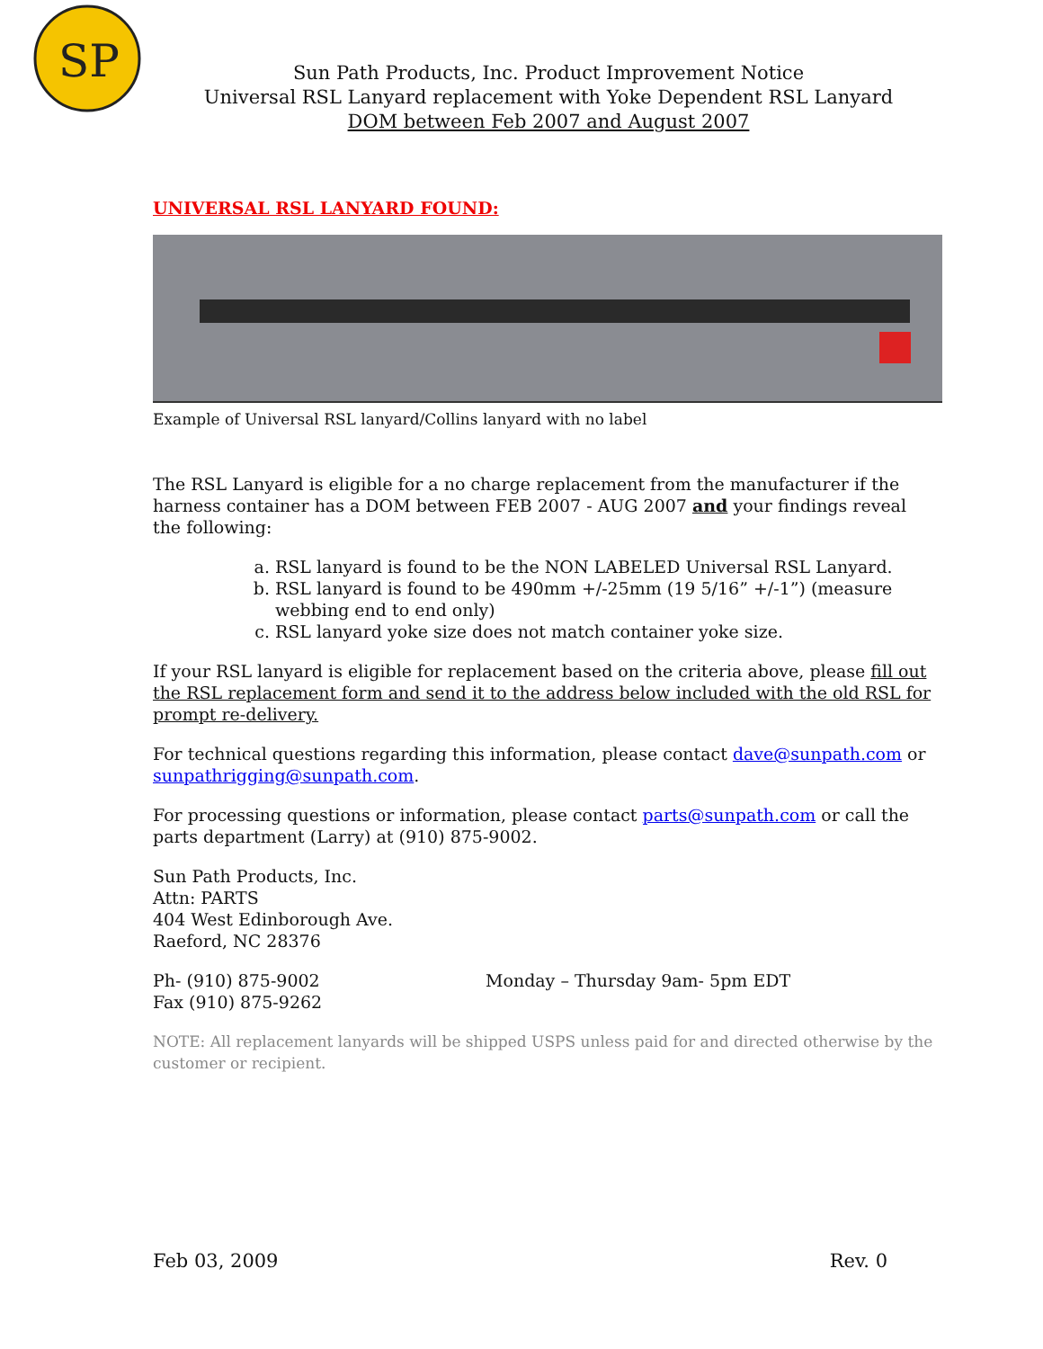SP
Sun Path Products, Inc. Product Improvement Notice
Universal RSL Lanyard replacement with Yoke Dependent RSL Lanyard
DOM between Feb 2007 and August 2007
UNIVERSAL RSL LANYARD FOUND:
Example of Universal RSL lanyard/Collins lanyard with no label
The RSL Lanyard is eligible for a no charge replacement from the manufacturer if the harness container has a DOM between FEB 2007 - AUG 2007 and your findings reveal the following:
a. RSL lanyard is found to be the NON LABELED Universal RSL Lanyard.
b. RSL lanyard is found to be 490mm +/-25mm (19 5/16” +/-1”) (measure webbing end to end only)
c. RSL lanyard yoke size does not match container yoke size.
If your RSL lanyard is eligible for replacement based on the criteria above, please fill out the RSL replacement form and send it to the address below included with the old RSL for prompt re-delivery.
For technical questions regarding this information, please contact dave@sunpath.com or sunpathrigging@sunpath.com.
For processing questions or information, please contact parts@sunpath.com or call the parts department (Larry) at (910) 875-9002.
Sun Path Products, Inc.
Attn: PARTS
404 West Edinborough Ave.
Raeford, NC 28376
Ph- (910) 875-9002
Fax (910) 875-9262
Monday – Thursday 9am- 5pm EDT
NOTE: All replacement lanyards will be shipped USPS unless paid for and directed otherwise by the customer or recipient.
Feb 03, 2009 Rev. 0